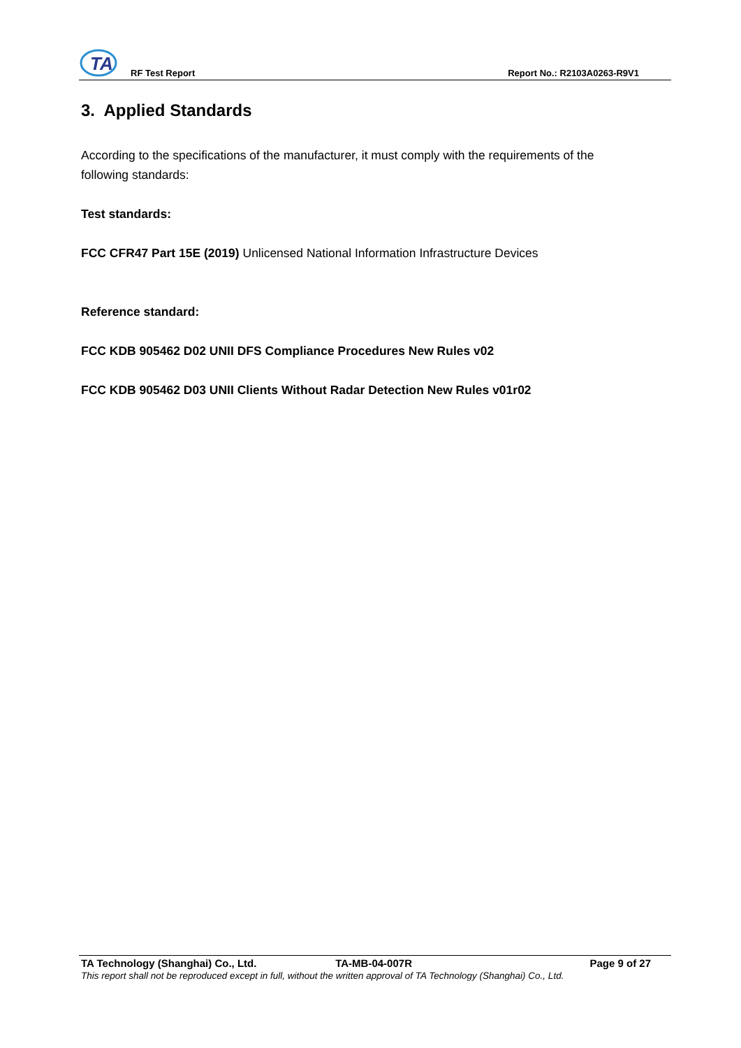TA
RF Test Report Report No.: R2103A0263-R9V1
3. Applied Standards
According to the specifications of the manufacturer, it must comply with the requirements of the following standards:
Test standards:
FCC CFR47 Part 15E (2019) Unlicensed National Information Infrastructure Devices
Reference standard:
FCC KDB 905462 D02 UNII DFS Compliance Procedures New Rules v02
FCC KDB 905462 D03 UNII Clients Without Radar Detection New Rules v01r02
TA Technology (Shanghai) Co., Ltd. TA-MB-04-007R Page 9 of 27
This report shall not be reproduced except in full, without the written approval of TA Technology (Shanghai) Co., Ltd.